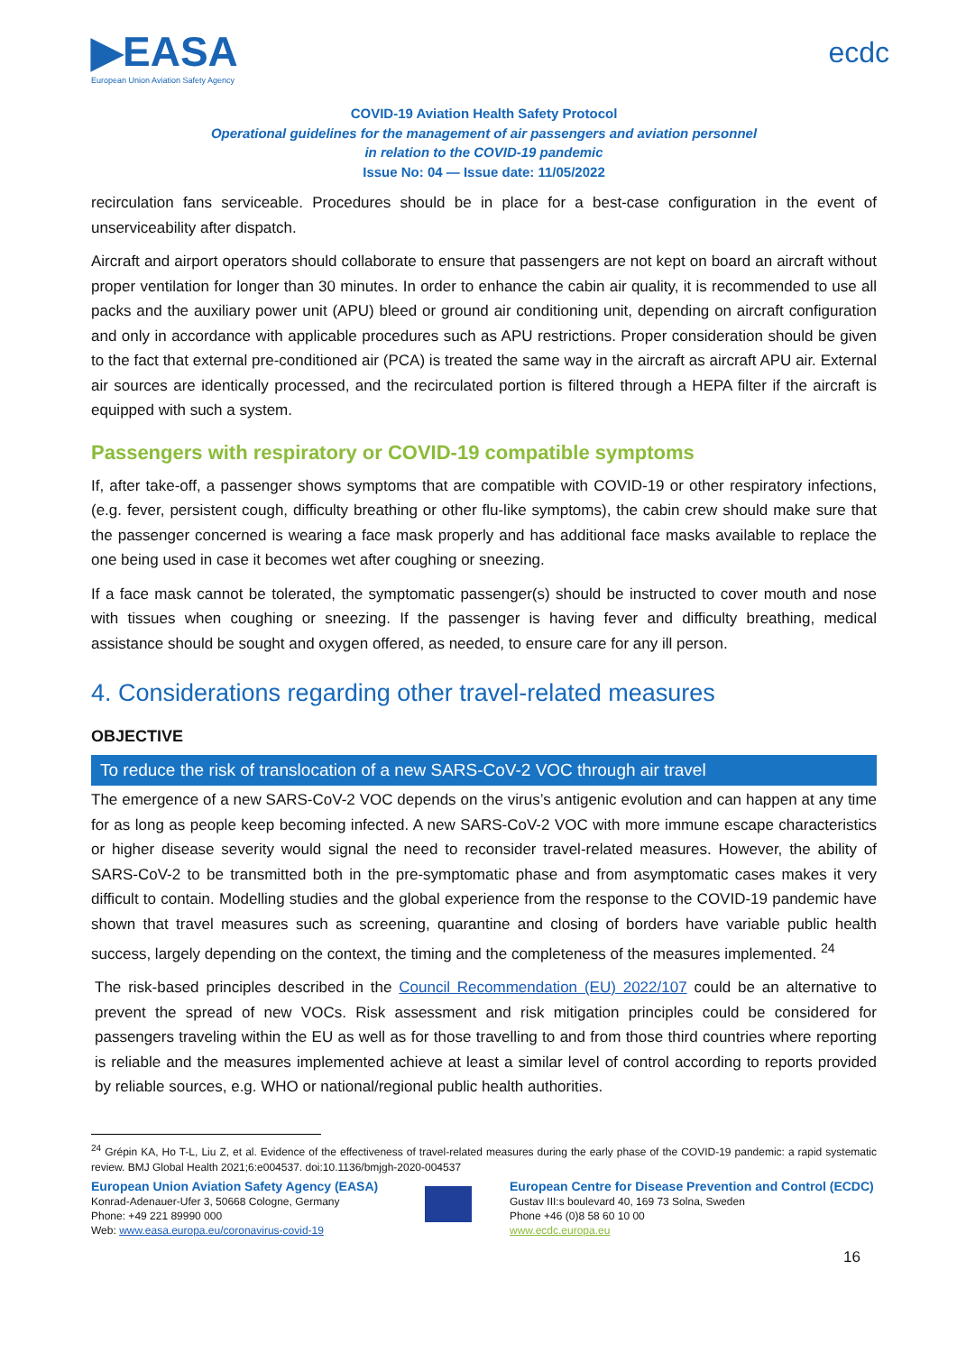▶EASA
European Union Aviation Safety Agency
ecdc
COVID-19 Aviation Health Safety Protocol
Operational guidelines for the management of air passengers and aviation personnel
in relation to the COVID-19 pandemic
Issue No: 04 — Issue date: 11/05/2022
recirculation fans serviceable. Procedures should be in place for a best-case configuration in the event of unserviceability after dispatch.
Aircraft and airport operators should collaborate to ensure that passengers are not kept on board an aircraft without proper ventilation for longer than 30 minutes. In order to enhance the cabin air quality, it is recommended to use all packs and the auxiliary power unit (APU) bleed or ground air conditioning unit, depending on aircraft configuration and only in accordance with applicable procedures such as APU restrictions. Proper consideration should be given to the fact that external pre-conditioned air (PCA) is treated the same way in the aircraft as aircraft APU air. External air sources are identically processed, and the recirculated portion is filtered through a HEPA filter if the aircraft is equipped with such a system.
Passengers with respiratory or COVID-19 compatible symptoms
If, after take-off, a passenger shows symptoms that are compatible with COVID-19 or other respiratory infections, (e.g. fever, persistent cough, difficulty breathing or other flu-like symptoms), the cabin crew should make sure that the passenger concerned is wearing a face mask properly and has additional face masks available to replace the one being used in case it becomes wet after coughing or sneezing.
If a face mask cannot be tolerated, the symptomatic passenger(s) should be instructed to cover mouth and nose with tissues when coughing or sneezing. If the passenger is having fever and difficulty breathing, medical assistance should be sought and oxygen offered, as needed, to ensure care for any ill person.
4. Considerations regarding other travel-related measures
OBJECTIVE
To reduce the risk of translocation of a new SARS-CoV-2 VOC through air travel
The emergence of a new SARS-CoV-2 VOC depends on the virus’s antigenic evolution and can happen at any time for as long as people keep becoming infected. A new SARS-CoV-2 VOC with more immune escape characteristics or higher disease severity would signal the need to reconsider travel-related measures. However, the ability of SARS-CoV-2 to be transmitted both in the pre-symptomatic phase and from asymptomatic cases makes it very difficult to contain. Modelling studies and the global experience from the response to the COVID-19 pandemic have shown that travel measures such as screening, quarantine and closing of borders have variable public health success, largely depending on the context, the timing and the completeness of the measures implemented. <sup>24</sup>
The risk-based principles described in the Council Recommendation (EU) 2022/107 could be an alternative to prevent the spread of new VOCs. Risk assessment and risk mitigation principles could be considered for passengers traveling within the EU as well as for those travelling to and from those third countries where reporting is reliable and the measures implemented achieve at least a similar level of control according to reports provided by reliable sources, e.g. WHO or national/regional public health authorities.
<sup>24</sup> Grépin KA, Ho T-L, Liu Z, et al. Evidence of the effectiveness of travel-related measures during the early phase of the COVID-19 pandemic: a rapid systematic review. BMJ Global Health 2021;6:e004537. doi:10.1136/bmjgh-2020-004537
European Union Aviation Safety Agency (EASA)
Konrad-Adenauer-Ufer 3, 50668 Cologne, Germany
Phone: +49 221 89990 000
Web: www.easa.europa.eu/coronavirus-covid-19
European Centre for Disease Prevention and Control (ECDC)
Gustav III:s boulevard 40, 169 73 Solna, Sweden
Phone +46 (0)8 58 60 10 00
www.ecdc.europa.eu
16